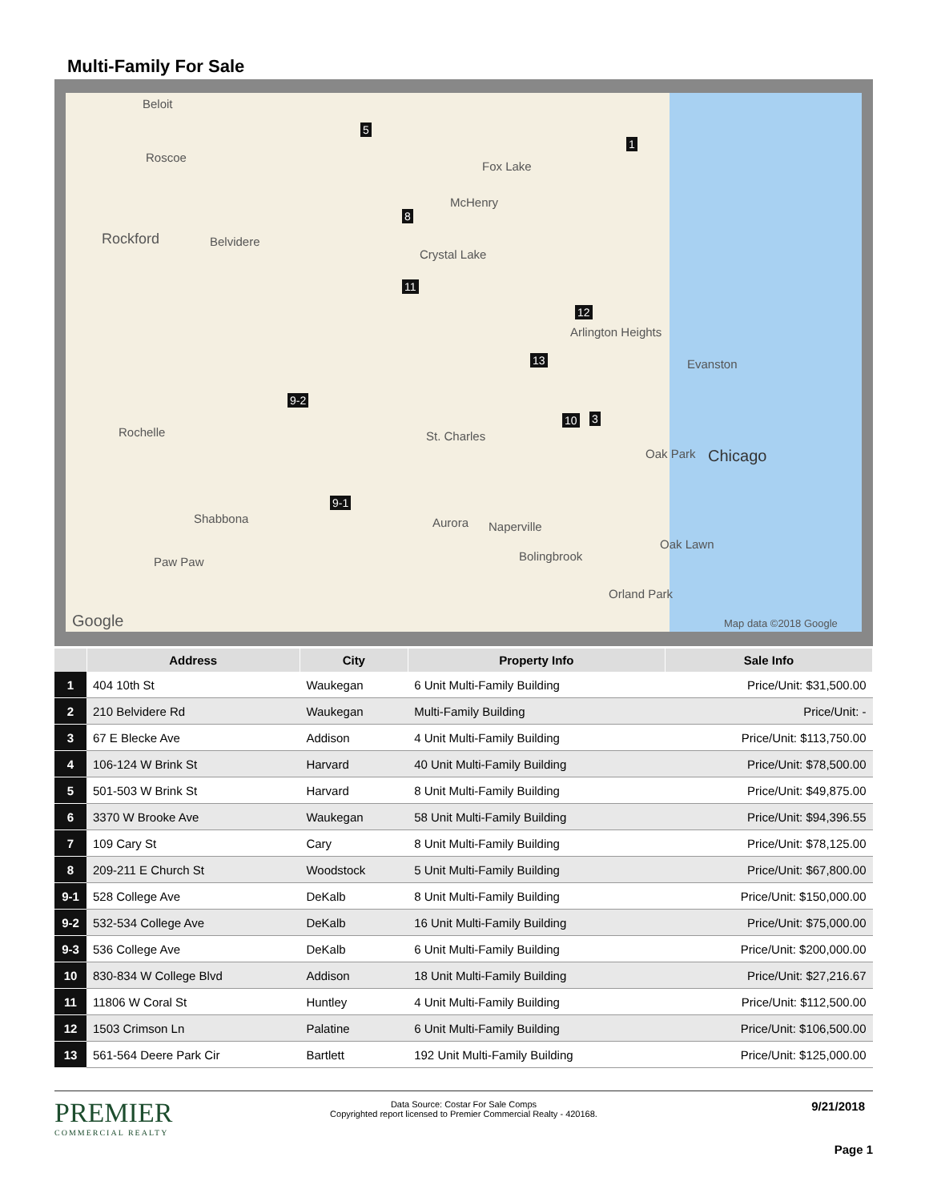Multi-Family For Sale
Beloit
Roscoe
Rockford Belvidere
Fox Lake
McHenry
Crystal Lake
Arlington Heights
Evanston
St. Charles
Oak Park Chicago
Rochelle
Shabbona
Paw Paw
Aurora Naperville
Bolingbrook
Oak Lawn
Orland Park
Google Map data ©2018 Google
1
5
8
11
9-1
9-2
3 10
12
13
| | Address | City | Property Info | Sale Info |
| --- | --- | --- | --- | --- |
| 1 | 404 10th St | Waukegan | 6 Unit Multi-Family Building | Price/Unit: $31,500.00 |
| 2 | 210 Belvidere Rd | Waukegan | Multi-Family Building | Price/Unit: - |
| 3 | 67 E Blecke Ave | Addison | 4 Unit Multi-Family Building | Price/Unit: $113,750.00 |
| 4 | 106-124 W Brink St | Harvard | 40 Unit Multi-Family Building | Price/Unit: $78,500.00 |
| 5 | 501-503 W Brink St | Harvard | 8 Unit Multi-Family Building | Price/Unit: $49,875.00 |
| 6 | 3370 W Brooke Ave | Waukegan | 58 Unit Multi-Family Building | Price/Unit: $94,396.55 |
| 7 | 109 Cary St | Cary | 8 Unit Multi-Family Building | Price/Unit: $78,125.00 |
| 8 | 209-211 E Church St | Woodstock | 5 Unit Multi-Family Building | Price/Unit: $67,800.00 |
| 9-1 | 528 College Ave | DeKalb | 8 Unit Multi-Family Building | Price/Unit: $150,000.00 |
| 9-2 | 532-534 College Ave | DeKalb | 16 Unit Multi-Family Building | Price/Unit: $75,000.00 |
| 9-3 | 536 College Ave | DeKalb | 6 Unit Multi-Family Building | Price/Unit: $200,000.00 |
| 10 | 830-834 W College Blvd | Addison | 18 Unit Multi-Family Building | Price/Unit: $27,216.67 |
| 11 | 11806 W Coral St | Huntley | 4 Unit Multi-Family Building | Price/Unit: $112,500.00 |
| 12 | 1503 Crimson Ln | Palatine | 6 Unit Multi-Family Building | Price/Unit: $106,500.00 |
| 13 | 561-564 Deere Park Cir | Bartlett | 192 Unit Multi-Family Building | Price/Unit: $125,000.00 |
PREMIER
COMMERCIAL REALTY
Data Source: Costar For Sale Comps
Copyrighted report licensed to Premier Commercial Realty - 420168.
9/21/2018
Page 1